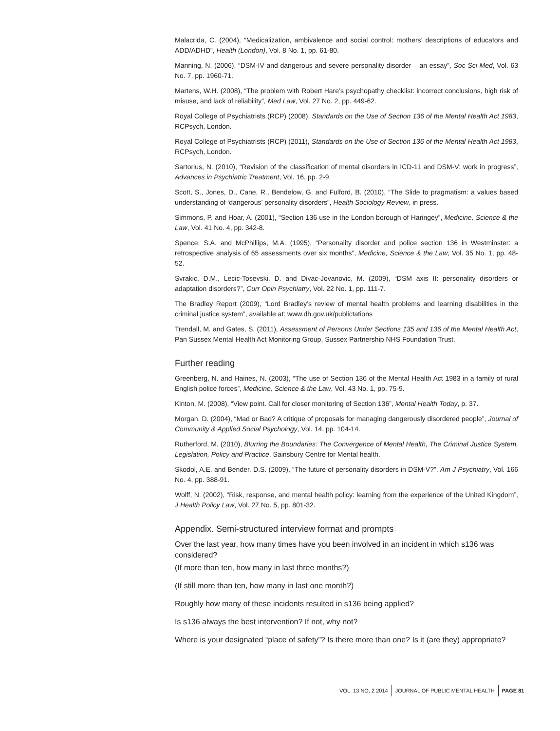Malacrida, C. (2004), “Medicalization, ambivalence and social control: mothers’ descriptions of educators and ADD/ADHD”, Health (London), Vol. 8 No. 1, pp. 61-80.
Manning, N. (2006), “DSM-IV and dangerous and severe personality disorder – an essay”, Soc Sci Med, Vol. 63 No. 7, pp. 1960-71.
Martens, W.H. (2008), “The problem with Robert Hare’s psychopathy checklist: incorrect conclusions, high risk of misuse, and lack of reliability”, Med Law, Vol. 27 No. 2, pp. 449-62.
Royal College of Psychiatrists (RCP) (2008), Standards on the Use of Section 136 of the Mental Health Act 1983, RCPsych, London.
Royal College of Psychiatrists (RCP) (2011), Standards on the Use of Section 136 of the Mental Health Act 1983, RCPsych, London.
Sartorius, N. (2010), “Revision of the classification of mental disorders in ICD-11 and DSM-V: work in progress”, Advances in Psychiatric Treatment, Vol. 16, pp. 2-9.
Scott, S., Jones, D., Cane, R., Bendelow, G. and Fulford, B. (2010), “The Slide to pragmatism: a values based understanding of ‘dangerous’ personality disorders”, Health Sociology Review, in press.
Simmons, P. and Hoar, A. (2001), “Section 136 use in the London borough of Haringey”, Medicine, Science & the Law, Vol. 41 No. 4, pp. 342-8.
Spence, S.A. and McPhillips, M.A. (1995), “Personality disorder and police section 136 in Westminster: a retrospective analysis of 65 assessments over six months”, Medicine, Science & the Law, Vol. 35 No. 1, pp. 48-52.
Svrakic, D.M., Lecic-Tosevski, D. and Divac-Jovanovic, M. (2009), “DSM axis II: personality disorders or adaptation disorders?”, Curr Opin Psychiatry, Vol. 22 No. 1, pp. 111-7.
The Bradley Report (2009), “Lord Bradley’s review of mental health problems and learning disabilities in the criminal justice system”, available at: www.dh.gov.uk/publictations
Trendall, M. and Gates, S. (2011), Assessment of Persons Under Sections 135 and 136 of the Mental Health Act, Pan Sussex Mental Health Act Monitoring Group, Sussex Partnership NHS Foundation Trust.
Further reading
Greenberg, N. and Haines, N. (2003), “The use of Section 136 of the Mental Health Act 1983 in a family of rural English police forces”, Medicine, Science & the Law, Vol. 43 No. 1, pp. 75-9.
Kinton, M. (2008), “View point. Call for closer monitoring of Section 136”, Mental Health Today, p. 37.
Morgan, D. (2004), “Mad or Bad? A critique of proposals for managing dangerously disordered people”, Journal of Community & Applied Social Psychology, Vol. 14, pp. 104-14.
Rutherford, M. (2010), Blurring the Boundaries: The Convergence of Mental Health, The Criminal Justice System, Legislation, Policy and Practice, Sainsbury Centre for Mental health.
Skodol, A.E. and Bender, D.S. (2009), “The future of personality disorders in DSM-V?”, Am J Psychiatry, Vol. 166 No. 4, pp. 388-91.
Wolff, N. (2002), “Risk, response, and mental health policy: learning from the experience of the United Kingdom”, J Health Policy Law, Vol. 27 No. 5, pp. 801-32.
Appendix. Semi-structured interview format and prompts
Over the last year, how many times have you been involved in an incident in which s136 was considered?
(If more than ten, how many in last three months?)
(If still more than ten, how many in last one month?)
Roughly how many of these incidents resulted in s136 being applied?
Is s136 always the best intervention? If not, why not?
Where is your designated “place of safety”? Is there more than one? Is it (are they) appropriate?
VOL. 13 NO. 2 2014 JOURNAL OF PUBLIC MENTAL HEALTH PAGE 81